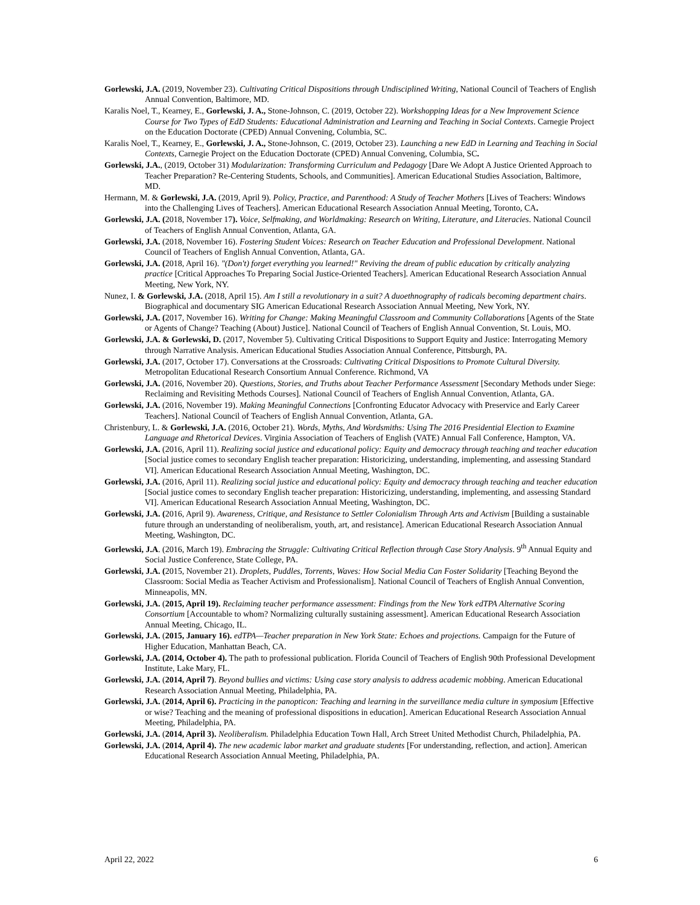Gorlewski, J.A. (2019, November 23). Cultivating Critical Dispositions through Undisciplined Writing, National Council of Teachers of English Annual Convention, Baltimore, MD.
Karalis Noel, T., Kearney, E., Gorlewski, J. A., Stone-Johnson, C. (2019, October 22). Workshopping Ideas for a New Improvement Science Course for Two Types of EdD Students: Educational Administration and Learning and Teaching in Social Contexts. Carnegie Project on the Education Doctorate (CPED) Annual Convening, Columbia, SC.
Karalis Noel, T., Kearney, E., Gorlewski, J. A., Stone-Johnson, C. (2019, October 23). Launching a new EdD in Learning and Teaching in Social Contexts, Carnegie Project on the Education Doctorate (CPED) Annual Convening, Columbia, SC.
Gorlewski, J.A., (2019, October 31) Modularization: Transforming Curriculum and Pedagogy [Dare We Adopt A Justice Oriented Approach to Teacher Preparation? Re-Centering Students, Schools, and Communities]. American Educational Studies Association, Baltimore, MD.
Hermann, M. & Gorlewski, J.A. (2019, April 9). Policy, Practice, and Parenthood: A Study of Teacher Mothers [Lives of Teachers: Windows into the Challenging Lives of Teachers]. American Educational Research Association Annual Meeting, Toronto, CA.
Gorlewski, J.A. (2018, November 17). Voice, Selfmaking, and Worldmaking: Research on Writing, Literature, and Literacies. National Council of Teachers of English Annual Convention, Atlanta, GA.
Gorlewski, J.A. (2018, November 16). Fostering Student Voices: Research on Teacher Education and Professional Development. National Council of Teachers of English Annual Convention, Atlanta, GA.
Gorlewski, J.A. (2018, April 16). "(Don't) forget everything you learned!" Reviving the dream of public education by critically analyzing practice [Critical Approaches To Preparing Social Justice-Oriented Teachers]. American Educational Research Association Annual Meeting, New York, NY.
Nunez, I. & Gorlewski, J.A. (2018, April 15). Am I still a revolutionary in a suit? A duoethnography of radicals becoming department chairs. Biographical and documentary SIG American Educational Research Association Annual Meeting, New York, NY.
Gorlewski, J.A. (2017, November 16). Writing for Change: Making Meaningful Classroom and Community Collaborations [Agents of the State or Agents of Change? Teaching (About) Justice]. National Council of Teachers of English Annual Convention, St. Louis, MO.
Gorlewski, J.A. & Gorlewski, D. (2017, November 5). Cultivating Critical Dispositions to Support Equity and Justice: Interrogating Memory through Narrative Analysis. American Educational Studies Association Annual Conference, Pittsburgh, PA.
Gorlewski, J.A. (2017, October 17). Conversations at the Crossroads: Cultivating Critical Dispositions to Promote Cultural Diversity. Metropolitan Educational Research Consortium Annual Conference. Richmond, VA
Gorlewski, J.A. (2016, November 20). Questions, Stories, and Truths about Teacher Performance Assessment [Secondary Methods under Siege: Reclaiming and Revisiting Methods Courses]. National Council of Teachers of English Annual Convention, Atlanta, GA.
Gorlewski, J.A. (2016, November 19). Making Meaningful Connections [Confronting Educator Advocacy with Preservice and Early Career Teachers]. National Council of Teachers of English Annual Convention, Atlanta, GA.
Christenbury, L. & Gorlewski, J.A. (2016, October 21). Words, Myths, And Wordsmiths: Using The 2016 Presidential Election to Examine Language and Rhetorical Devices. Virginia Association of Teachers of English (VATE) Annual Fall Conference, Hampton, VA.
Gorlewski, J.A. (2016, April 11). Realizing social justice and educational policy: Equity and democracy through teaching and teacher education [Social justice comes to secondary English teacher preparation: Historicizing, understanding, implementing, and assessing Standard VI]. American Educational Research Association Annual Meeting, Washington, DC.
Gorlewski, J.A. (2016, April 11). Realizing social justice and educational policy: Equity and democracy through teaching and teacher education [Social justice comes to secondary English teacher preparation: Historicizing, understanding, implementing, and assessing Standard VI]. American Educational Research Association Annual Meeting, Washington, DC.
Gorlewski, J.A. (2016, April 9). Awareness, Critique, and Resistance to Settler Colonialism Through Arts and Activism [Building a sustainable future through an understanding of neoliberalism, youth, art, and resistance]. American Educational Research Association Annual Meeting, Washington, DC.
Gorlewski, J.A. (2016, March 19). Embracing the Struggle: Cultivating Critical Reflection through Case Story Analysis. 9<sup>th</sup> Annual Equity and Social Justice Conference, State College, PA.
Gorlewski, J.A. (2015, November 21). Droplets, Puddles, Torrents, Waves: How Social Media Can Foster Solidarity [Teaching Beyond the Classroom: Social Media as Teacher Activism and Professionalism]. National Council of Teachers of English Annual Convention, Minneapolis, MN.
Gorlewski, J.A. (2015, April 19). Reclaiming teacher performance assessment: Findings from the New York edTPA Alternative Scoring Consortium [Accountable to whom? Normalizing culturally sustaining assessment]. American Educational Research Association Annual Meeting, Chicago, IL.
Gorlewski, J.A. (2015, January 16). edTPA—Teacher preparation in New York State: Echoes and projections. Campaign for the Future of Higher Education, Manhattan Beach, CA.
Gorlewski, J.A. (2014, October 4). The path to professional publication. Florida Council of Teachers of English 90th Professional Development Institute, Lake Mary, FL.
Gorlewski, J.A. (2014, April 7). Beyond bullies and victims: Using case story analysis to address academic mobbing. American Educational Research Association Annual Meeting, Philadelphia, PA.
Gorlewski, J.A. (2014, April 6). Practicing in the panopticon: Teaching and learning in the surveillance media culture in symposium [Effective or wise? Teaching and the meaning of professional dispositions in education]. American Educational Research Association Annual Meeting, Philadelphia, PA.
Gorlewski, J.A. (2014, April 3). Neoliberalism. Philadelphia Education Town Hall, Arch Street United Methodist Church, Philadelphia, PA.
Gorlewski, J.A. (2014, April 4). The new academic labor market and graduate students [For understanding, reflection, and action]. American Educational Research Association Annual Meeting, Philadelphia, PA.
April 22, 2022 6